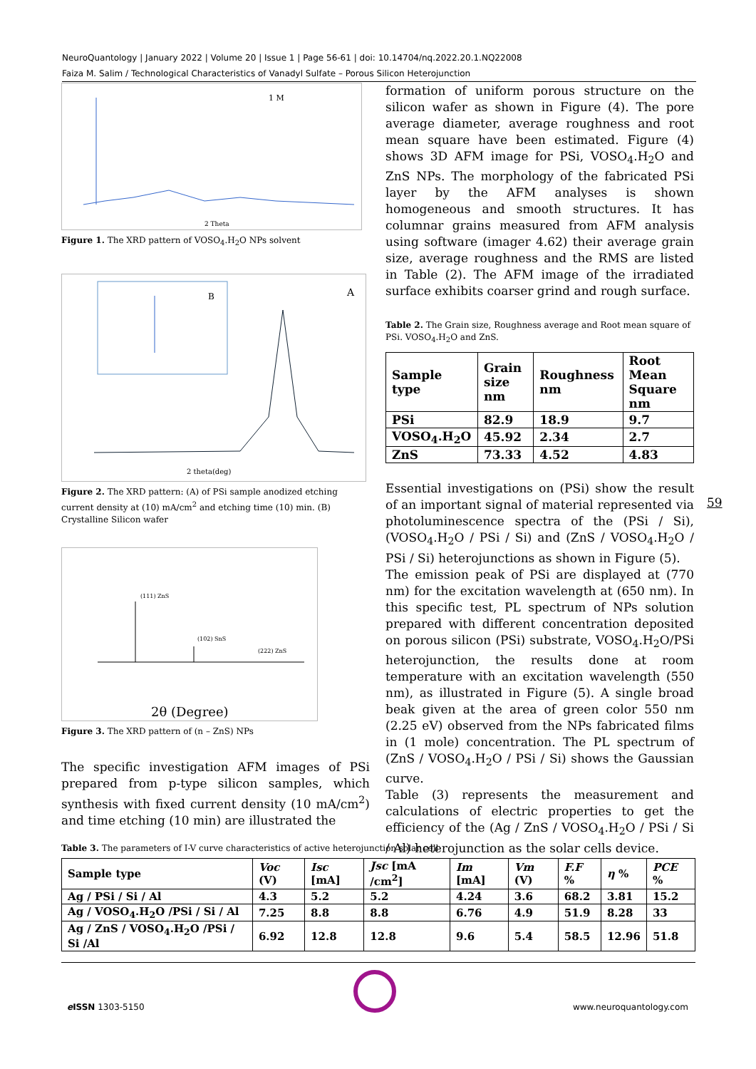NeuroQuantology | January 2022 | Volume 20 | Issue 1 | Page 56-61 | doi: 10.14704/nq.2022.20.1.NQ22008
Faiza M. Salim / Technological Characteristics of Vanadyl Sulfate – Porous Silicon Heterojunction
1 M
2 Theta
Figure 1. The XRD pattern of VOSO<sub>4</sub>.H<sub>2</sub>O NPs solvent
A
B
2 theta(deg)
Figure 2. The XRD pattern: (A) of PSi sample anodized etching current density at (10) mA/cm<sup>2</sup> and etching time (10) min. (B) Crystalline Silicon wafer
(111) ZnS
(102) SnS
(222) ZnS
2θ (Degree)
Figure 3. The XRD pattern of (n – ZnS) NPs
The specific investigation AFM images of PSi prepared from p-type silicon samples, which synthesis with fixed current density (10 mA/cm<sup>2</sup>) and time etching (10 min) are illustrated the
formation of uniform porous structure on the silicon wafer as shown in Figure (4). The pore average diameter, average roughness and root mean square have been estimated. Figure (4) shows 3D AFM image for PSi, VOSO<sub>4</sub>.H<sub>2</sub>O and ZnS NPs. The morphology of the fabricated PSi layer by the AFM analyses is shown homogeneous and smooth structures. It has columnar grains measured from AFM analysis using software (imager 4.62) their average grain size, average roughness and the RMS are listed in Table (2). The AFM image of the irradiated surface exhibits coarser grind and rough surface.
Table 2. The Grain size, Roughness average and Root mean square of PSi. VOSO<sub>4</sub>.H<sub>2</sub>O and ZnS.
| Sample type | Grain size nm | Roughness nm | Root Mean Square nm |
| PSi | 82.9 | 18.9 | 9.7 |
| VOSO<sub>4</sub>.H<sub>2</sub>O | 45.92 | 2.34 | 2.7 |
| ZnS | 73.33 | 4.52 | 4.83 |
Essential investigations on (PSi) show the result of an important signal of material represented via photoluminescence spectra of the (PSi / Si), (VOSO<sub>4</sub>.H<sub>2</sub>O / PSi / Si) and (ZnS / VOSO<sub>4</sub>.H<sub>2</sub>O / PSi / Si) heterojunctions as shown in Figure (5).
The emission peak of PSi are displayed at (770 nm) for the excitation wavelength at (650 nm). In this specific test, PL spectrum of NPs solution prepared with different concentration deposited on porous silicon (PSi) substrate, VOSO<sub>4</sub>.H<sub>2</sub>O/PSi heterojunction, the results done at room temperature with an excitation wavelength (550 nm), as illustrated in Figure (5). A single broad beak given at the area of green color 550 nm (2.25 eV) observed from the NPs fabricated films in (1 mole) concentration. The PL spectrum of (ZnS / VOSO<sub>4</sub>.H<sub>2</sub>O / PSi / Si) shows the Gaussian curve.
Table (3) represents the measurement and calculations of electric properties to get the efficiency of the (Ag / ZnS / VOSO<sub>4</sub>.H<sub>2</sub>O / PSi / Si / Al) heterojunction as the solar cells device.
59
Table 3. The parameters of I-V curve characteristics of active heterojunction solar cell
| Sample type | Voc (V) | Isc [mA] | Jsc [mA /cm<sup>2</sup>] | Im [mA] | Vm (V) | F.F % | η % | PCE % |
| Ag / PSi / Si / Al | 4.3 | 5.2 | 5.2 | 4.24 | 3.6 | 68.2 | 3.81 | 15.2 |
| Ag / VOSO<sub>4</sub>.H<sub>2</sub>O /PSi / Si / Al | 7.25 | 8.8 | 8.8 | 6.76 | 4.9 | 51.9 | 8.28 | 33 |
| Ag / ZnS / VOSO<sub>4</sub>.H<sub>2</sub>O /PSi / Si /Al | 6.92 | 12.8 | 12.8 | 9.6 | 5.4 | 58.5 | 12.96 | 51.8 |
e ISSN 1303-5150 www.neuroquantology.com